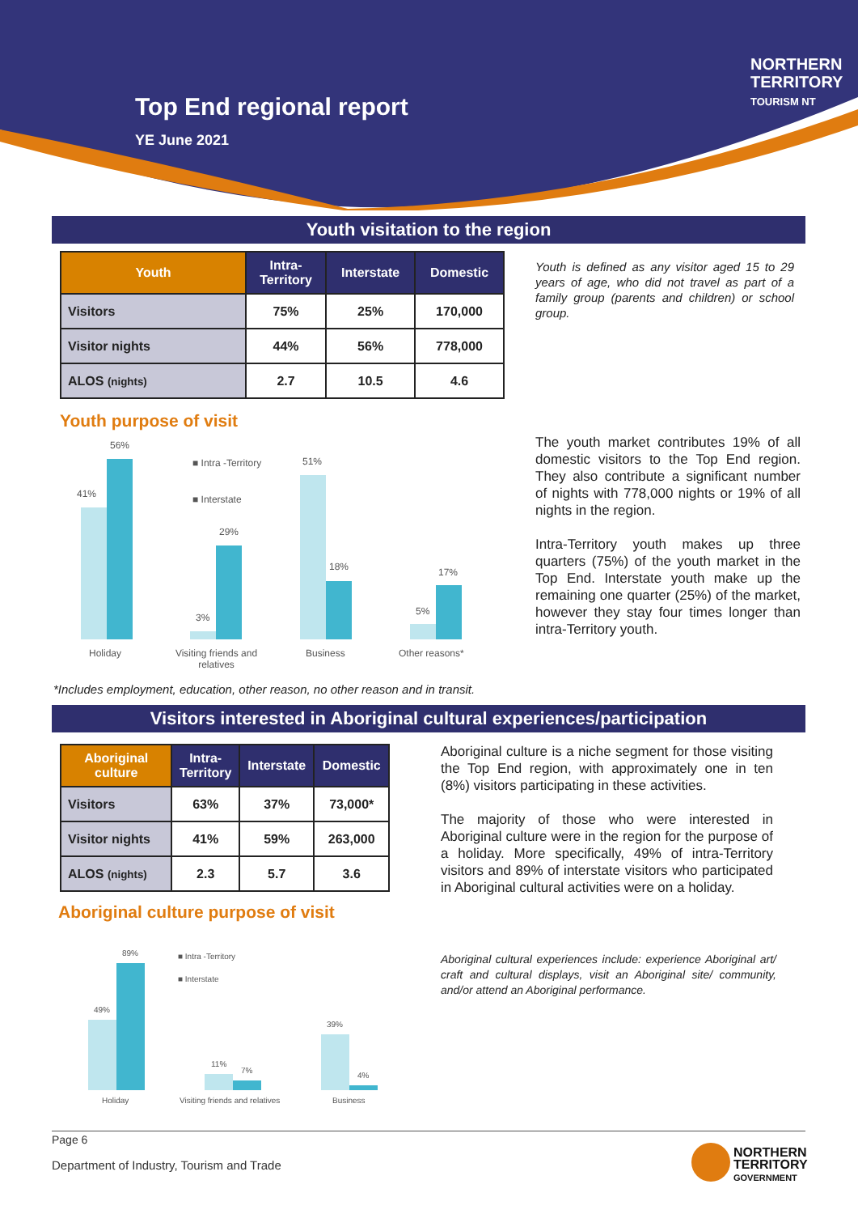Top End regional report
YE June 2021
NORTHERN
TERRITORY
TOURISM NT
Youth visitation to the region
| Youth | Intra- Territory | Interstate | Domestic |
| --- | --- | --- | --- |
| Visitors | 75% | 25% | 170,000 |
| Visitor nights | 44% | 56% | 778,000 |
| ALOS (nights) | 2.7 | 10.5 | 4.6 |
Youth is defined as any visitor aged 15 to 29 years of age, who did not travel as part of a family group (parents and children) or school group.
Youth purpose of visit
41%
56%
3%
29%
51%
18%
5%
17%
■ Intra -Territory
■ Interstate
Holiday
Visiting friends and relatives
Business Other reasons*
*Includes employment, education, other reason, no other reason and in transit.
The youth market contributes 19% of all domestic visitors to the Top End region. They also contribute a significant number of nights with 778,000 nights or 19% of all nights in the region.
Intra-Territory youth makes up three quarters (75%) of the youth market in the Top End. Interstate youth make up the remaining one quarter (25%) of the market, however they stay four times longer than intra-Territory youth.
Visitors interested in Aboriginal cultural experiences/participation
| Aboriginal culture | Intra- Territory | Interstate | Domestic |
| --- | --- | --- | --- |
| Visitors | 63% | 37% | 73,000* |
| Visitor nights | 41% | 59% | 263,000 |
| ALOS (nights) | 2.3 | 5.7 | 3.6 |
Aboriginal culture purpose of visit
Aboriginal culture is a niche segment for those visiting the Top End region, with approximately one in ten (8%) visitors participating in these activities.
The majority of those who were interested in Aboriginal culture were in the region for the purpose of a holiday. More specifically, 49% of intra-Territory visitors and 89% of interstate visitors who participated in Aboriginal cultural activities were on a holiday.
Aboriginal cultural experiences include: experience Aboriginal art/ craft and cultural displays, visit an Aboriginal site/ community, and/or attend an Aboriginal performance.
49%
89%
11%
7%
39%
4%
■ Intra -Territory
■ Interstate
Holiday Visiting friends and relatives Business
Page 6
Department of Industry, Tourism and Trade
NORTHERN
TERRITORY
GOVERNMENT